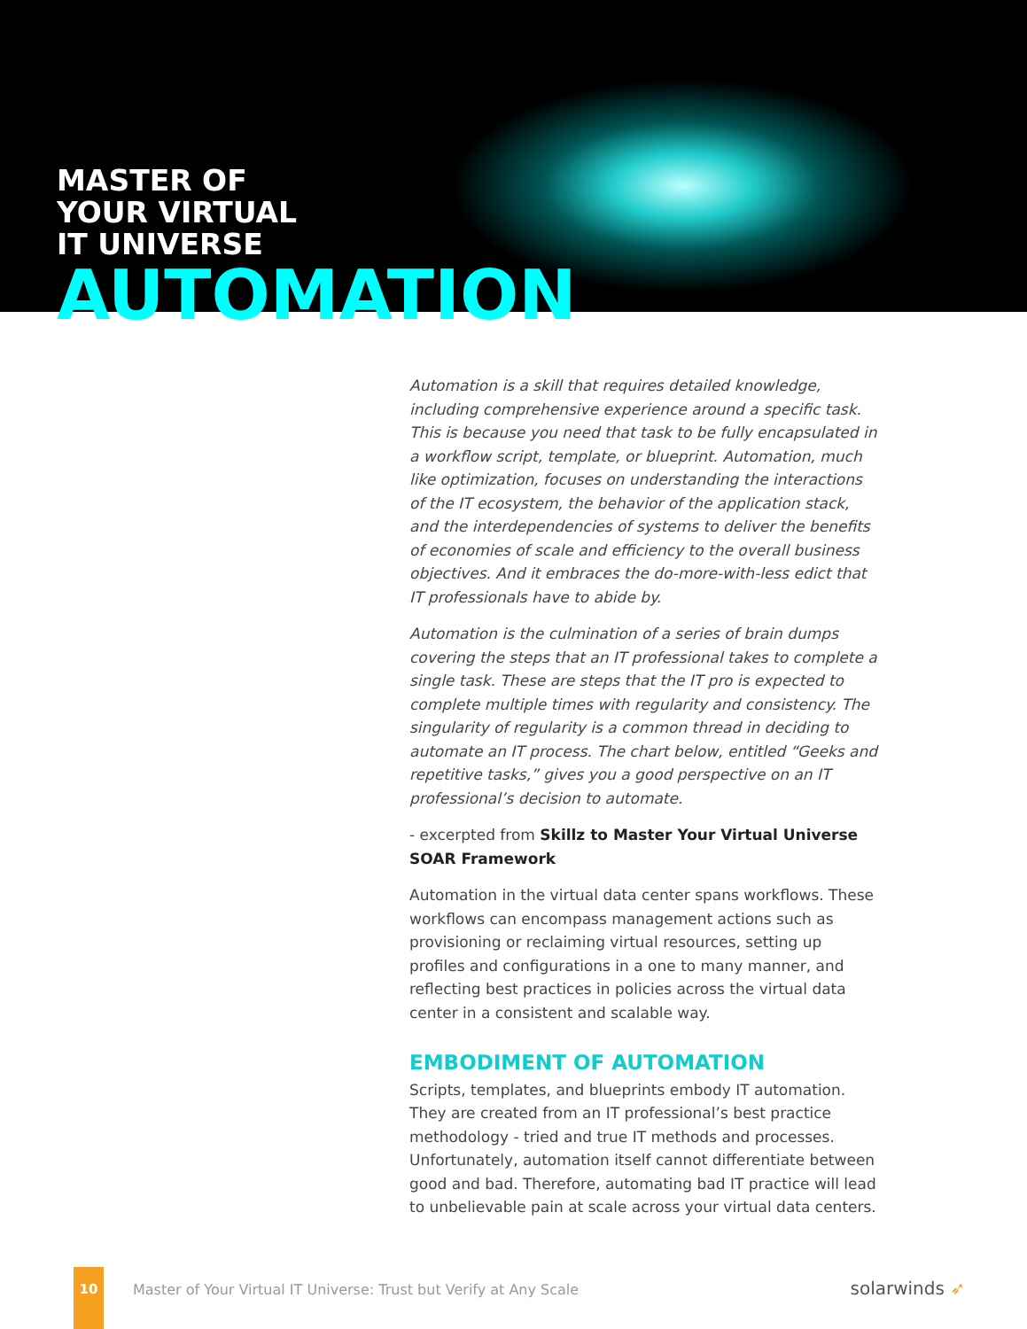MASTER OF
YOUR VIRTUAL
IT UNIVERSE
AUTOMATION
Automation is a skill that requires detailed knowledge, including comprehensive experience around a specific task. This is because you need that task to be fully encapsulated in a workflow script, template, or blueprint. Automation, much like optimization, focuses on understanding the interactions of the IT ecosystem, the behavior of the application stack, and the interdependencies of systems to deliver the benefits of economies of scale and efficiency to the overall business objectives. And it embraces the do-more-with-less edict that IT professionals have to abide by.
Automation is the culmination of a series of brain dumps covering the steps that an IT professional takes to complete a single task. These are steps that the IT pro is expected to complete multiple times with regularity and consistency. The singularity of regularity is a common thread in deciding to automate an IT process. The chart below, entitled “Geeks and repetitive tasks,” gives you a good perspective on an IT professional’s decision to automate.
- excerpted from Skillz to Master Your Virtual Universe SOAR Framework
Automation in the virtual data center spans workflows. These workflows can encompass management actions such as provisioning or reclaiming virtual resources, setting up profiles and configurations in a one to many manner, and reflecting best practices in policies across the virtual data center in a consistent and scalable way.
EMBODIMENT OF AUTOMATION
Scripts, templates, and blueprints embody IT automation. They are created from an IT professional’s best practice methodology - tried and true IT methods and processes. Unfortunately, automation itself cannot differentiate between good and bad. Therefore, automating bad IT practice will lead to unbelievable pain at scale across your virtual data centers.
10
Master of Your Virtual IT Universe: Trust but Verify at Any Scale
solarwinds ➶